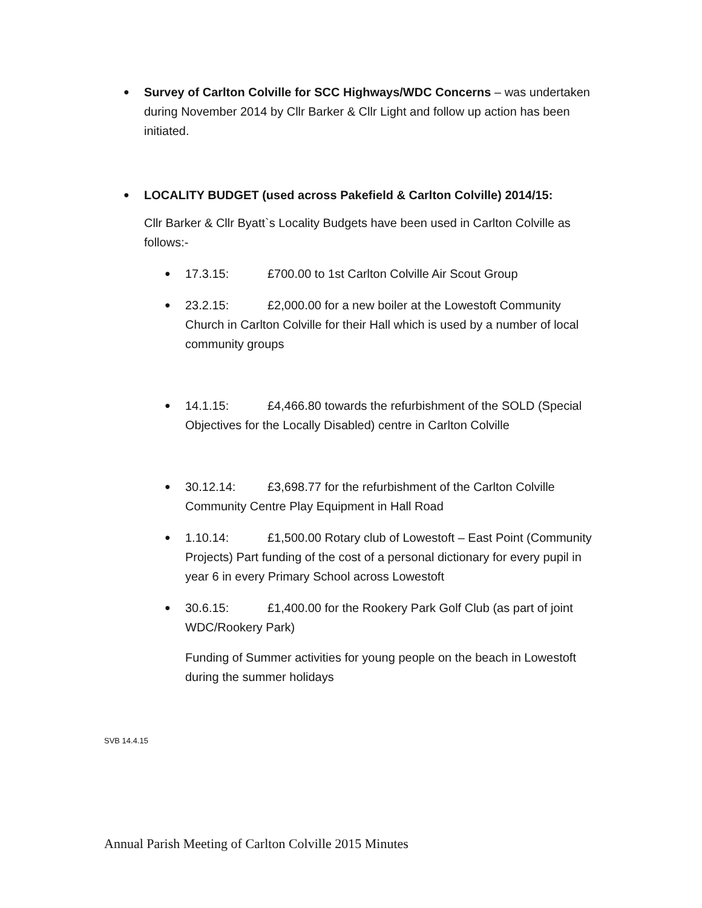●
Survey of Carlton Colville for SCC Highways/WDC Concerns – was undertaken during November 2014 by Cllr Barker & Cllr Light and follow up action has been initiated.
●
LOCALITY BUDGET (used across Pakefield & Carlton Colville) 2014/15:
Cllr Barker & Cllr Byatt`s Locality Budgets have been used in Carlton Colville as follows:-
●
17.3.15: £700.00 to 1st Carlton Colville Air Scout Group
●
23.2.15: £2,000.00 for a new boiler at the Lowestoft Community Church in Carlton Colville for their Hall which is used by a number of local community groups
●
14.1.15: £4,466.80 towards the refurbishment of the SOLD (Special Objectives for the Locally Disabled) centre in Carlton Colville
●
30.12.14: £3,698.77 for the refurbishment of the Carlton Colville Community Centre Play Equipment in Hall Road
●
1.10.14: £1,500.00 Rotary club of Lowestoft – East Point (Community Projects) Part funding of the cost of a personal dictionary for every pupil in year 6 in every Primary School across Lowestoft
●
30.6.15: £1,400.00 for the Rookery Park Golf Club (as part of joint WDC/Rookery Park)
Funding of Summer activities for young people on the beach in Lowestoft during the summer holidays
SVB 14.4.15
Annual Parish Meeting of Carlton Colville 2015 Minutes